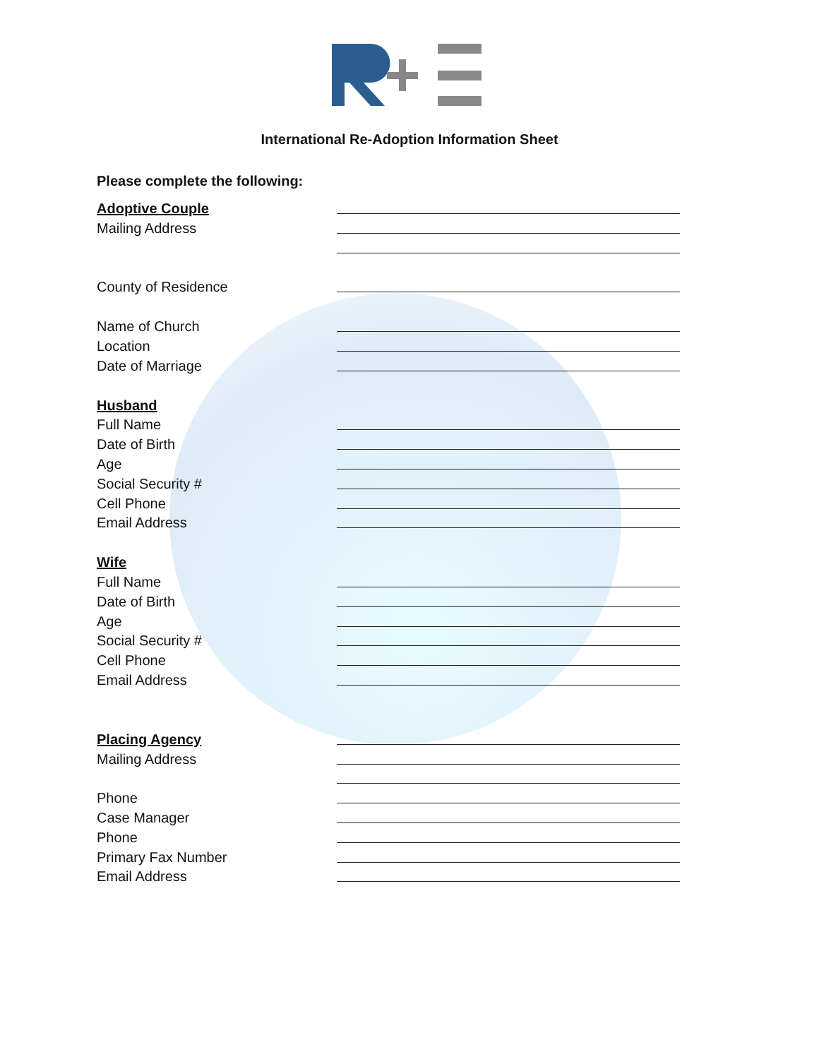International Re-Adoption Information Sheet
Please complete the following:
Adoptive Couple
Mailing Address
County of Residence
Name of Church
Location
Date of Marriage
Husband
Full Name
Date of Birth
Age
Social Security #
Cell Phone
Email Address
Wife
Full Name
Date of Birth
Age
Social Security #
Cell Phone
Email Address
Placing Agency
Mailing Address
Phone
Case Manager
Phone
Primary Fax Number
Email Address